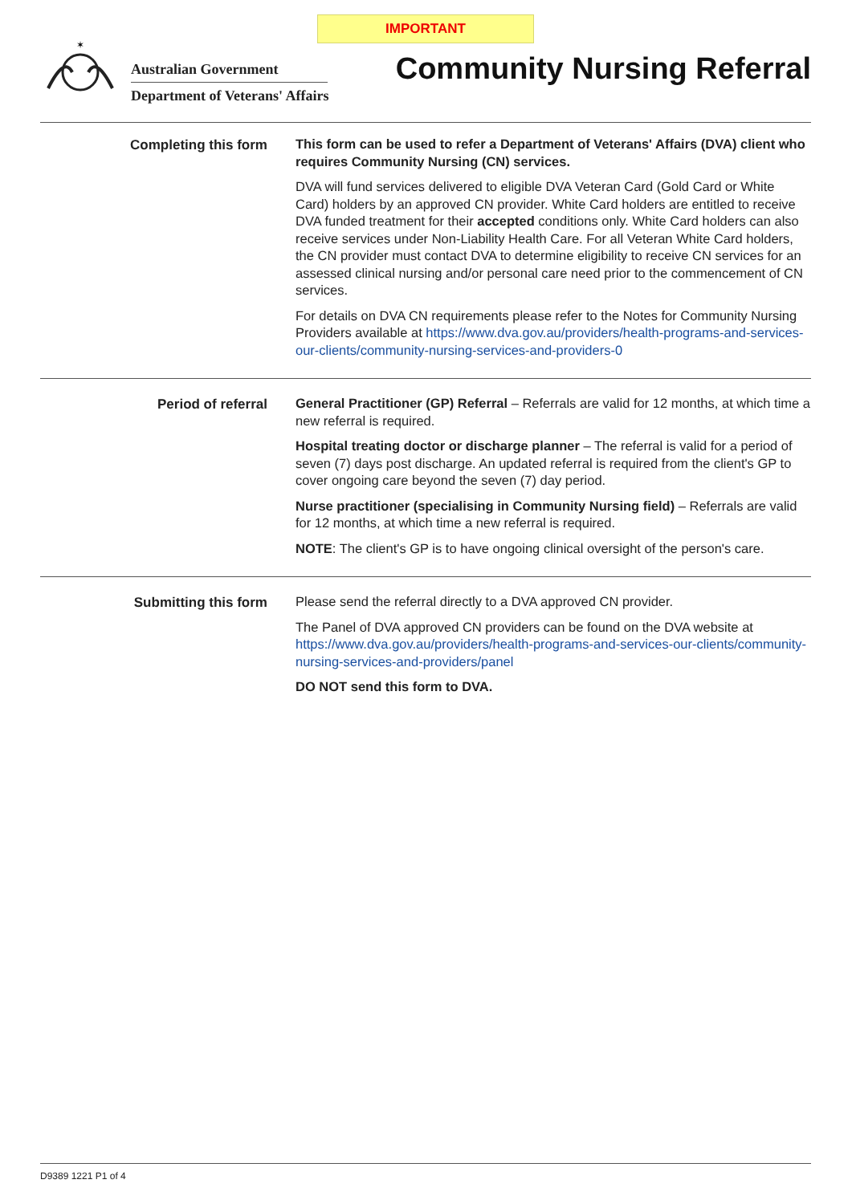IMPORTANT
✶
Australian Government
Department of Veterans' Affairs
Community Nursing Referral
Completing this form
This form can be used to refer a Department of Veterans' Affairs (DVA) client who requires Community Nursing (CN) services.
DVA will fund services delivered to eligible DVA Veteran Card (Gold Card or White Card) holders by an approved CN provider. White Card holders are entitled to receive DVA funded treatment for their accepted conditions only. White Card holders can also receive services under Non-Liability Health Care. For all Veteran White Card holders, the CN provider must contact DVA to determine eligibility to receive CN services for an assessed clinical nursing and/or personal care need prior to the commencement of CN services.
For details on DVA CN requirements please refer to the Notes for Community Nursing Providers available at https://www.dva.gov.au/providers/health-programs-and-services-our-clients/community-nursing-services-and-providers-0
Period of referral
General Practitioner (GP) Referral – Referrals are valid for 12 months, at which time a new referral is required.
Hospital treating doctor or discharge planner – The referral is valid for a period of seven (7) days post discharge. An updated referral is required from the client's GP to cover ongoing care beyond the seven (7) day period.
Nurse practitioner (specialising in Community Nursing field) – Referrals are valid for 12 months, at which time a new referral is required.
NOTE: The client's GP is to have ongoing clinical oversight of the person's care.
Submitting this form
Please send the referral directly to a DVA approved CN provider.
The Panel of DVA approved CN providers can be found on the DVA website at https://www.dva.gov.au/providers/health-programs-and-services-our-clients/community-nursing-services-and-providers/panel
DO NOT send this form to DVA.
D9389 1221 P1 of 4